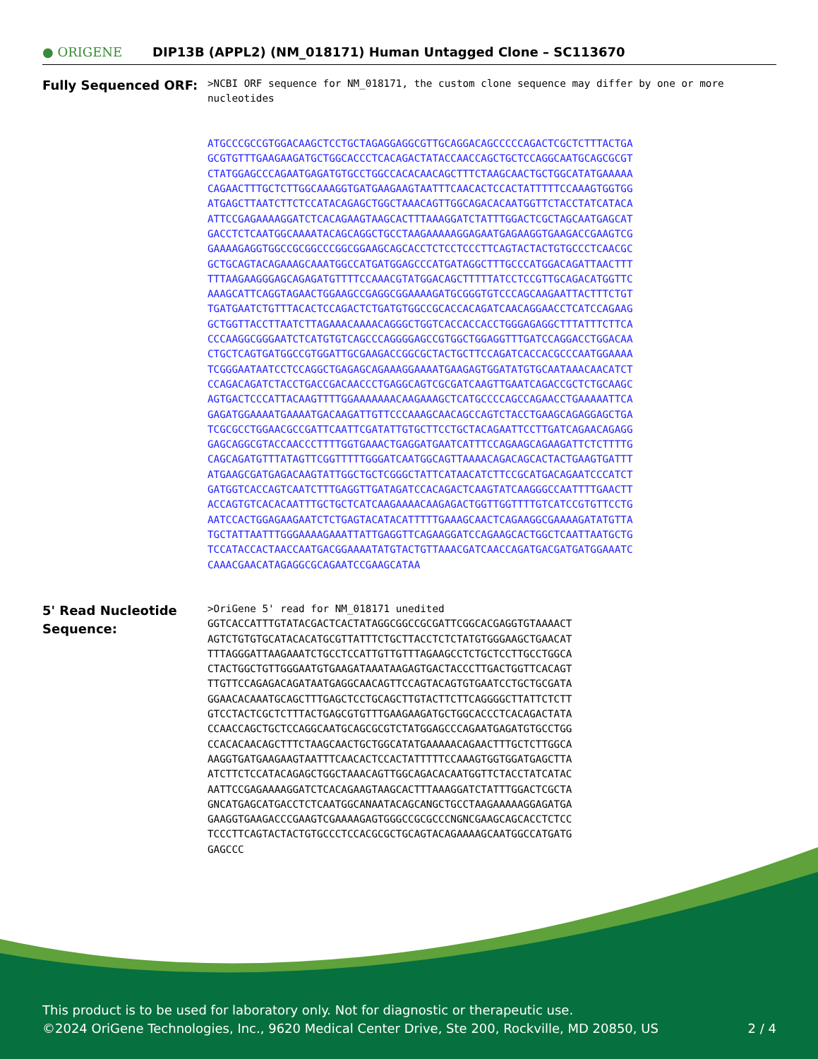● ORIGENE
DIP13B (APPL2) (NM_018171) Human Untagged Clone – SC113670
Fully Sequenced ORF:
>NCBI ORF sequence for NM_018171, the custom clone sequence may differ by one or more nucleotides
ATGCCCGCCGTGGACAAGCTCCTGCTAGAGGAGGCGTTGCAGGACAGCCCCCAGACTCGCTCTTTACTGA GCGTGTTTGAAGAAGATGCTGGCACCCTCACAGACTATACCAACCAGCTGCTCCAGGCAATGCAGCGCGT CTATGGAGCCCAGAATGAGATGTGCCTGGCCACACAACAGCTTTCTAAGCAACTGCTGGCATATGAAAAA CAGAACTTTGCTCTTGGCAAAGGTGATGAAGAAGTAATTTCAACACTCCACTATTTTTCCAAAGTGGTGG ATGAGCTTAATCTTCTCCATACAGAGCTGGCTAAACAGTTGGCAGACACAATGGTTCTACCTATCATACA ATTCCGAGAAAAGGATCTCACAGAAGTAAGCACTTTAAAGGATCTATTTGGACTCGCTAGCAATGAGCAT GACCTCTCAATGGCAAAATACAGCAGGCTGCCTAAGAAAAAGGAGAATGAGAAGGTGAAGACCGAAGTCG GAAAAGAGGTGGCCGCGGCCCGGCGGAAGCAGCACCTCTCCTCCCTTCAGTACTACTGTGCCCTCAACGC GCTGCAGTACAGAAAGCAAATGGCCATGATGGAGCCCATGATAGGCTTTGCCCATGGACAGATTAACTTT TTTAAGAAGGGAGCAGAGATGTTTTCCAAACGTATGGACAGCTTTTTATCCTCCGTTGCAGACATGGTTC AAAGCATTCAGGTAGAACTGGAAGCCGAGGCGGAAAAGATGCGGGTGTCCCAGCAAGAATTACTTTCTGT TGATGAATCTGTTTACACTCCAGACTCTGATGTGGCCGCACCACAGATCAACAGGAACCTCATCCAGAAG GCTGGTTACCTTAATCTTAGAAACAAAACAGGGCTGGTCACCACCACCTGGGAGAGGCTTTATTTCTTCA CCCAAGGCGGGAATCTCATGTGTCAGCCCAGGGGAGCCGTGGCTGGAGGTTTGATCCAGGACCTGGACAA CTGCTCAGTGATGGCCGTGGATTGCGAAGACCGGCGCTACTGCTTCCAGATCACCACGCCCAATGGAAAA TCGGGAATAATCCTCCAGGCTGAGAGCAGAAAGGAAAATGAAGAGTGGATATGTGCAATAAACAACATCT CCAGACAGATCTACCTGACCGACAACCCTGAGGCAGTCGCGATCAAGTTGAATCAGACCGCTCTGCAAGC AGTGACTCCCATTACAAGTTTTGGAAAAAAACAAGAAAGCTCATGCCCCAGCCAGAACCTGAAAAATTCA GAGATGGAAAATGAAAATGACAAGATTGTTCCCAAAGCAACAGCCAGTCTACCTGAAGCAGAGGAGCTGA TCGCGCCTGGAACGCCGATTCAATTCGATATTGTGCTTCCTGCTACAGAATTCCTTGATCAGAACAGAGG GAGCAGGCGTACCAACCCTTTTGGTGAAACTGAGGATGAATCATTTCCAGAAGCAGAAGATTCTCTTTTG CAGCAGATGTTTATAGTTCGGTTTTTGGGATCAATGGCAGTTAAAACAGACAGCACTACTGAAGTGATTT ATGAAGCGATGAGACAAGTATTGGCTGCTCGGGCTATTCATAACATCTTCCGCATGACAGAATCCCATCT GATGGTCACCAGTCAATCTTTGAGGTTGATAGATCCACAGACTCAAGTATCAAGGGCCAATTTTGAACTT ACCAGTGTCACACAATTTGCTGCTCATCAAGAAAACAAGAGACTGGTTGGTTTTGTCATCCGTGTTCCTG AATCCACTGGAGAAGAATCTCTGAGTACATACATTTTTGAAAGCAACTCAGAAGGCGAAAAGATATGTTA TGCTATTAATTTGGGAAAAGAAATTATTGAGGTTCAGAAGGATCCAGAAGCACTGGCTCAATTAATGCTG TCCATACCACTAACCAATGACGGAAAATATGTACTGTTAAACGATCAACCAGATGACGATGATGGAAATC CAAACGAACATAGAGGCGCAGAATCCGAAGCATAA
5' Read Nucleotide Sequence:
>OriGene 5' read for NM_018171 unedited GGTCACCATTTGTATACGACTCACTATAGGCGGCCGCGATTCGGCACGAGGTGTAAAACT AGTCTGTGTGCATACACATGCGTTATTTCTGCTTACCTCTCTATGTGGGAAGCTGAACAT TTTAGGGATTAAGAAATCTGCCTCCATTGTTGTTTAGAAGCCTCTGCTCCTTGCCTGGCA CTACTGGCTGTTGGGAATGTGAAGATAAATAAGAGTGACTACCCTTGACTGGTTCACAGT TTGTTCCAGAGACAGATAATGAGGCAACAGTTCCAGTACAGTGTGAATCCTGCTGCGATA GGAACACAAATGCAGCTTTGAGCTCCTGCAGCTTGTACTTCTTCAGGGGCTTATTCTCTT GTCCTACTCGCTCTTTACTGAGCGTGTTTGAAGAAGATGCTGGCACCCTCACAGACTATA CCAACCAGCTGCTCCAGGCAATGCAGCGCGTCTATGGAGCCCAGAATGAGATGTGCCTGG CCACACAACAGCTTTCTAAGCAACTGCTGGCATATGAAAAACAGAACTTTGCTCTTGGCA AAGGTGATGAAGAAGTAATTTCAACACTCCACTATTTTTCCAAAGTGGTGGATGAGCTTA ATCTTCTCCATACAGAGCTGGCTAAACAGTTGGCAGACACAATGGTTCTACCTATCATAC AATTCCGAGAAAAGGATCTCACAGAAGTAAGCACTTTAAAGGATCTATTTGGACTCGCTA GNCATGAGCATGACCTCTCAATGGCANAATACAGCANGCTGCCTAAGAAAAAGGAGATGA GAAGGTGAAGACCCGAAGTCGAAAAGAGTGGGCCGCGCCCNGNCGAAGCAGCACCTCTCC TCCCTTCAGTACTACTGTGCCCTCCACGCGCTGCAGTACAGAAAAGCAATGGCCATGATG GAGCCC
This product is to be used for laboratory only. Not for diagnostic or therapeutic use.
©2024 OriGene Technologies, Inc., 9620 Medical Center Drive, Ste 200, Rockville, MD 20850, US 2 / 4